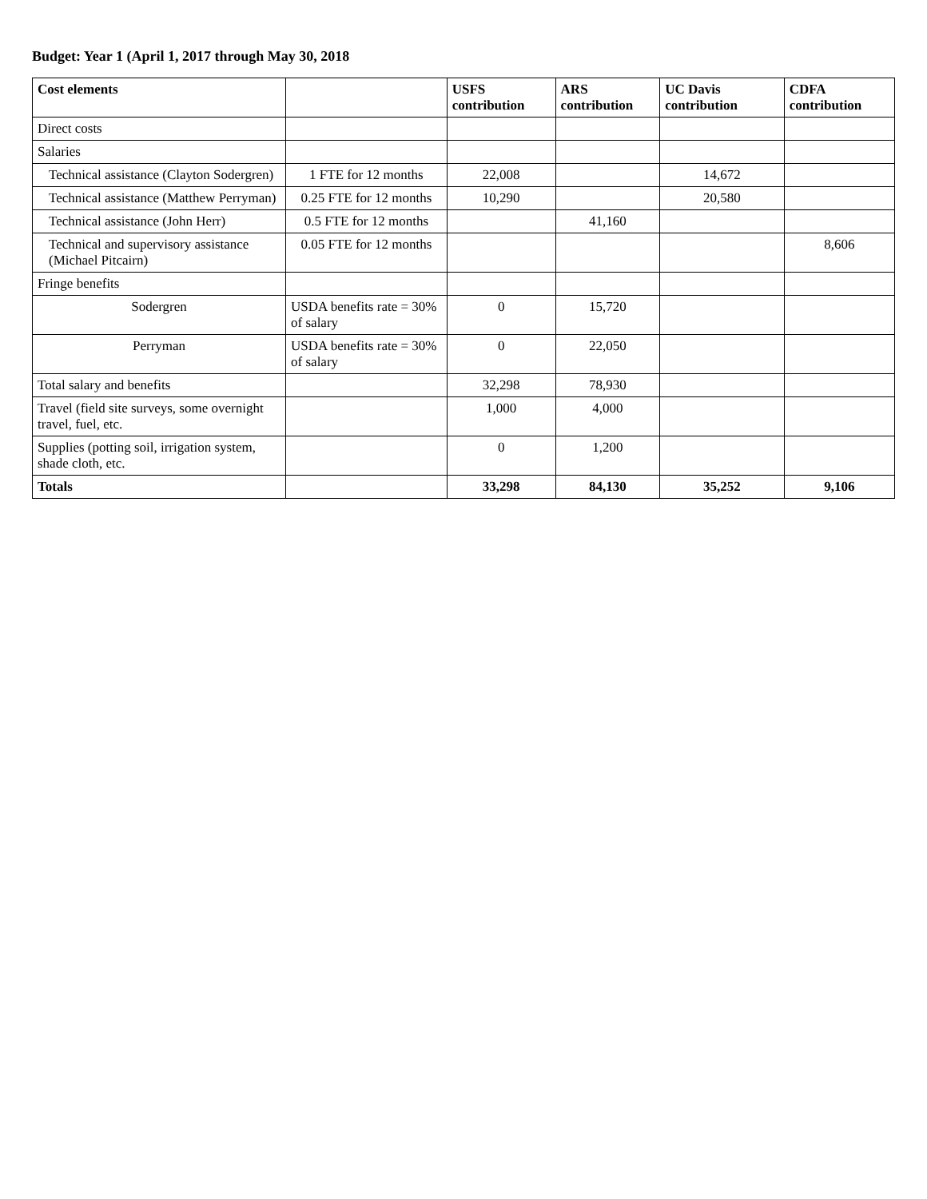Budget: Year 1 (April 1, 2017 through May 30, 2018
| Cost elements | | USFS contribution | ARS contribution | UC Davis contribution | CDFA contribution |
| --- | --- | --- | --- | --- | --- |
| Direct costs | | | | | |
| Salaries | | | | | |
| Technical assistance (Clayton Sodergren) | 1 FTE for 12 months | 22,008 | | 14,672 | |
| Technical assistance (Matthew Perryman) | 0.25 FTE for 12 months | 10,290 | | 20,580 | |
| Technical assistance (John Herr) | 0.5 FTE for 12 months | | 41,160 | | |
| Technical and supervisory assistance (Michael Pitcairn) | 0.05 FTE for 12 months | | | | 8,606 |
| Fringe benefits | | | | | |
| Sodergren | USDA benefits rate = 30% of salary | 0 | 15,720 | | |
| Perryman | USDA benefits rate = 30% of salary | 0 | 22,050 | | |
| Total salary and benefits | | 32,298 | 78,930 | | |
| Travel (field site surveys, some overnight travel, fuel, etc. | | 1,000 | 4,000 | | |
| Supplies (potting soil, irrigation system, shade cloth, etc. | | 0 | 1,200 | | |
| Totals | | 33,298 | 84,130 | 35,252 | 9,106 |